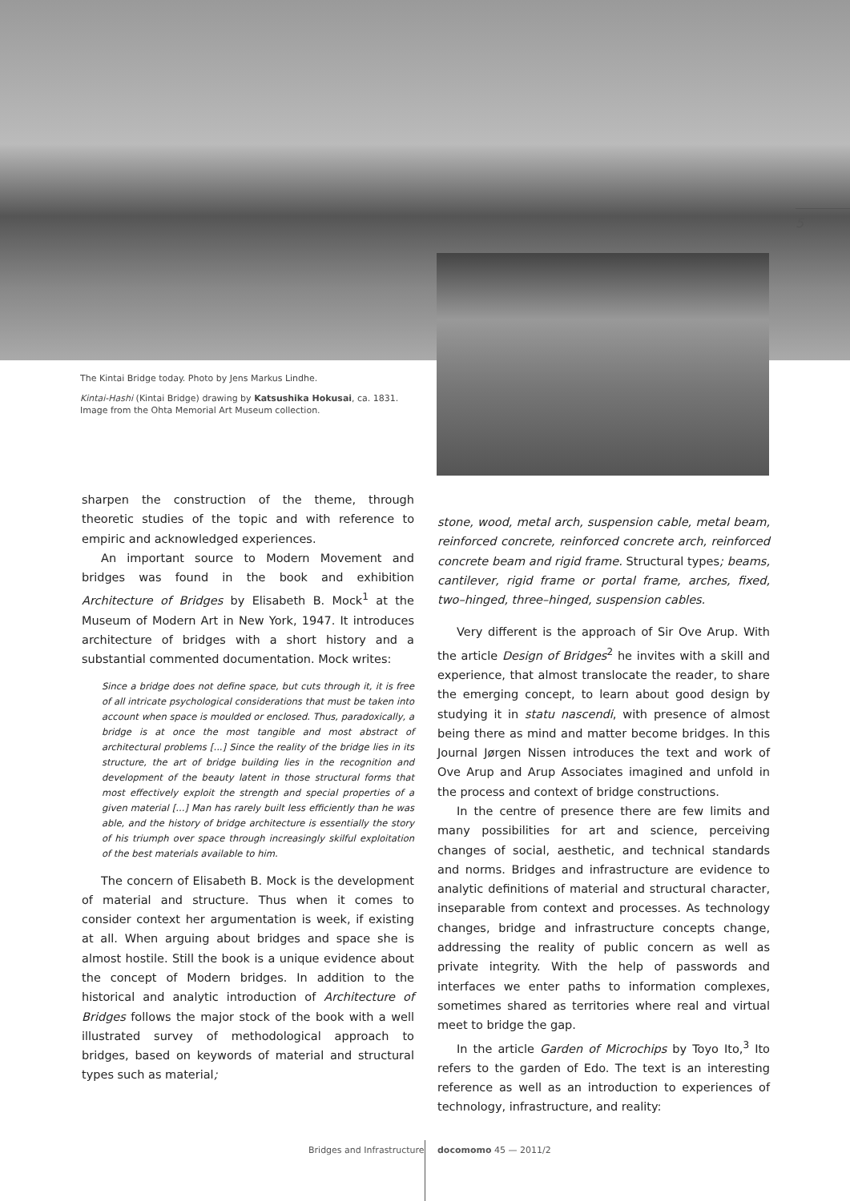The Kintai Bridge today. Photo by Jens Markus Lindhe.
Kintai-Hashi (Kintai Bridge) drawing by Katsushika Hokusai, ca. 1831. Image from the Ohta Memorial Art Museum collection.
sharpen the construction of the theme, through theoretic studies of the topic and with reference to empiric and acknowledged experiences.
An important source to Modern Movement and bridges was found in the book and exhibition Architecture of Bridges by Elisabeth B. Mock<sup>1</sup> at the Museum of Modern Art in New York, 1947. It introduces architecture of bridges with a short history and a substantial commented documentation. Mock writes:
Since a bridge does not define space, but cuts through it, it is free of all intricate psychological considerations that must be taken into account when space is moulded or enclosed. Thus, paradoxically, a bridge is at once the most tangible and most abstract of architectural problems [...] Since the reality of the bridge lies in its structure, the art of bridge building lies in the recognition and development of the beauty latent in those structural forms that most effectively exploit the strength and special properties of a given material [...] Man has rarely built less efficiently than he was able, and the history of bridge architecture is essentially the story of his triumph over space through increasingly skilful exploitation of the best materials available to him.
The concern of Elisabeth B. Mock is the development of material and structure. Thus when it comes to consider context her argumentation is week, if existing at all. When arguing about bridges and space she is almost hostile. Still the book is a unique evidence about the concept of Modern bridges. In addition to the historical and analytic introduction of Architecture of Bridges follows the major stock of the book with a well illustrated survey of methodological approach to bridges, based on keywords of material and structural types such as material;
stone, wood, metal arch, suspension cable, metal beam, reinforced concrete, reinforced concrete arch, reinforced concrete beam and rigid frame. Structural types; beams, cantilever, rigid frame or portal frame, arches, fixed, two–hinged, three–hinged, suspension cables.
Very different is the approach of Sir Ove Arup. With the article Design of Bridges<sup>2</sup> he invites with a skill and experience, that almost translocate the reader, to share the emerging concept, to learn about good design by studying it in statu nascendi, with presence of almost being there as mind and matter become bridges. In this Journal Jørgen Nissen introduces the text and work of Ove Arup and Arup Associates imagined and unfold in the process and context of bridge constructions.
In the centre of presence there are few limits and many possibilities for art and science, perceiving changes of social, aesthetic, and technical standards and norms. Bridges and infrastructure are evidence to analytic definitions of material and structural character, inseparable from context and processes. As technology changes, bridge and infrastructure concepts change, addressing the reality of public concern as well as private integrity. With the help of passwords and interfaces we enter paths to information complexes, sometimes shared as territories where real and virtual meet to bridge the gap.
In the article Garden of Microchips by Toyo Ito,<sup>3</sup> Ito refers to the garden of Edo. The text is an interesting reference as well as an introduction to experiences of technology, infrastructure, and reality:
5
Bridges and Infrastructure docomomo 45 — 2011/2